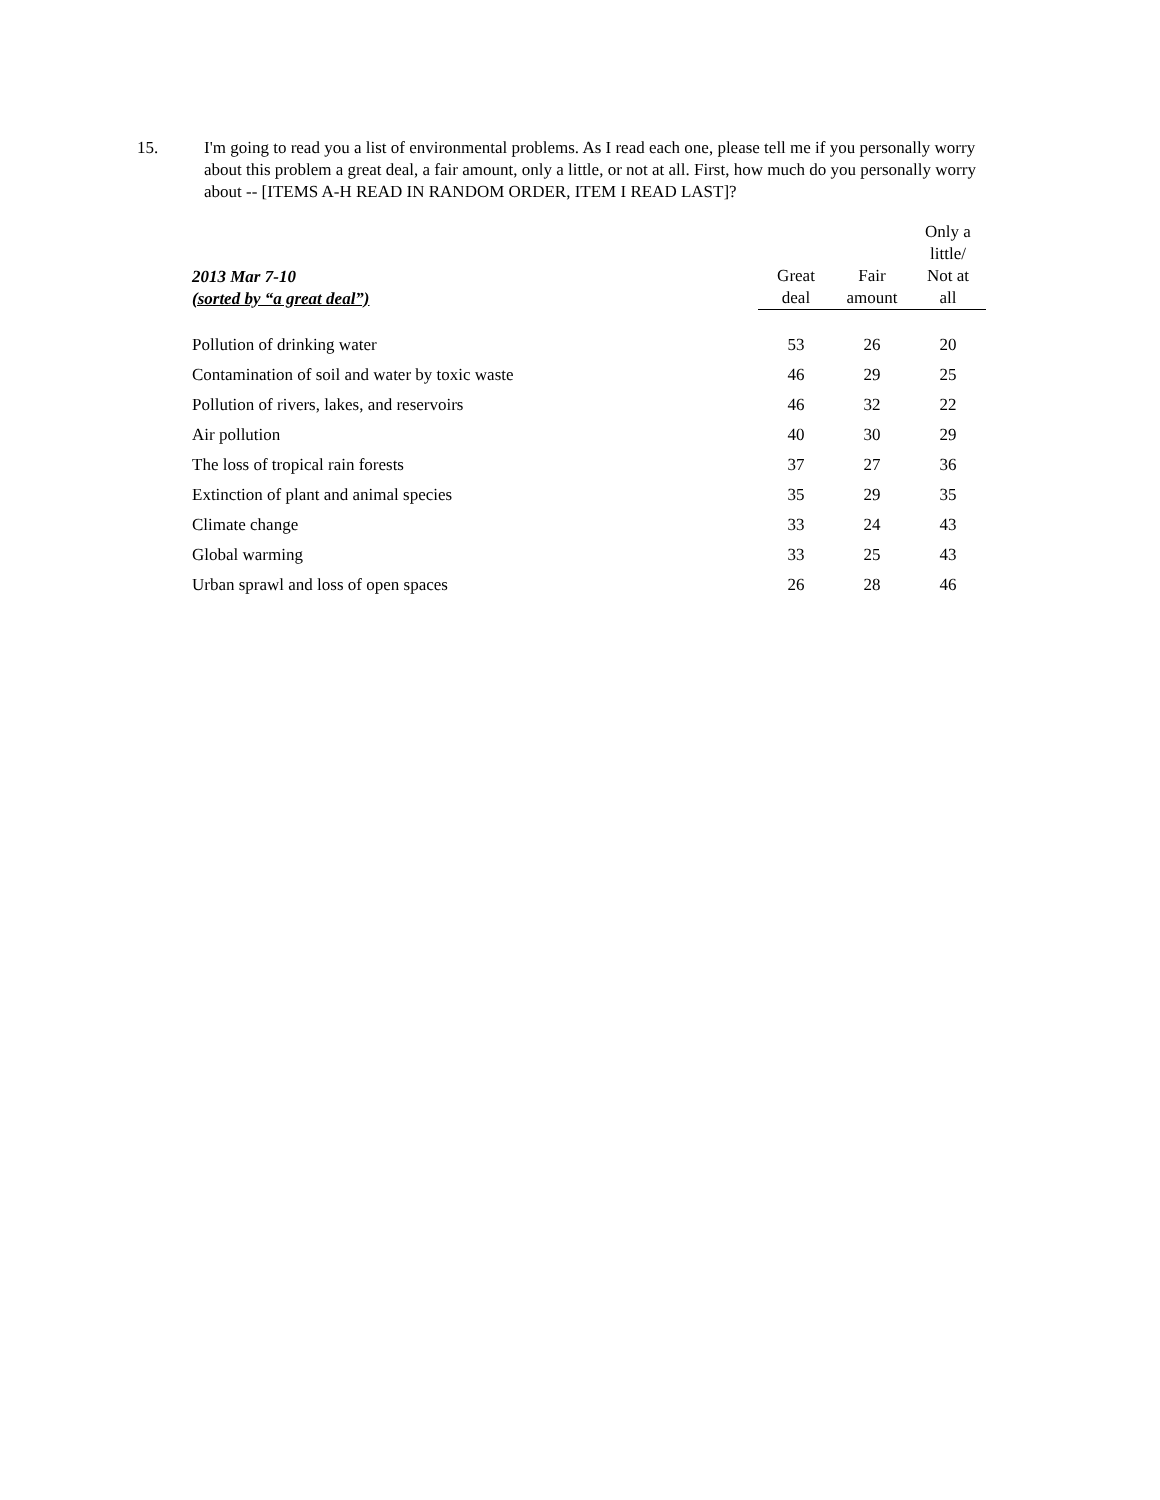15. I'm going to read you a list of environmental problems. As I read each one, please tell me if you personally worry about this problem a great deal, a fair amount, only a little, or not at all. First, how much do you personally worry about -- [ITEMS A-H READ IN RANDOM ORDER, ITEM I READ LAST]?
| 2013 Mar 7-10 (sorted by “a great deal”) | Great deal | Fair amount | Only a little/ Not at all |
| --- | --- | --- | --- |
| Pollution of drinking water | 53 | 26 | 20 |
| Contamination of soil and water by toxic waste | 46 | 29 | 25 |
| Pollution of rivers, lakes, and reservoirs | 46 | 32 | 22 |
| Air pollution | 40 | 30 | 29 |
| The loss of tropical rain forests | 37 | 27 | 36 |
| Extinction of plant and animal species | 35 | 29 | 35 |
| Climate change | 33 | 24 | 43 |
| Global warming | 33 | 25 | 43 |
| Urban sprawl and loss of open spaces | 26 | 28 | 46 |